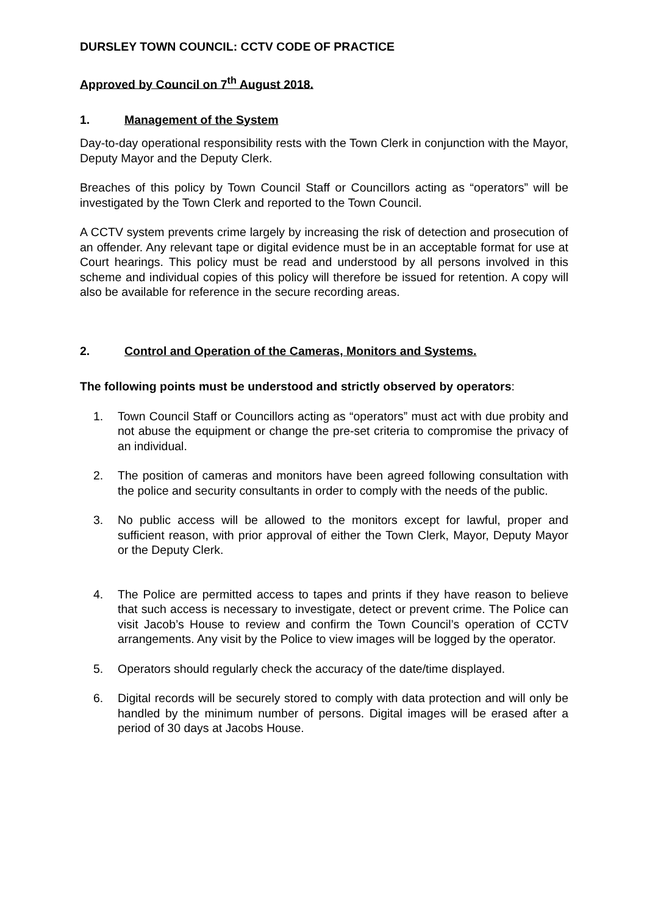DURSLEY TOWN COUNCIL: CCTV CODE OF PRACTICE
Approved by Council on 7<sup>th</sup> August 2018.
1. Management of the System
Day-to-day operational responsibility rests with the Town Clerk in conjunction with the Mayor, Deputy Mayor and the Deputy Clerk.
Breaches of this policy by Town Council Staff or Councillors acting as “operators” will be investigated by the Town Clerk and reported to the Town Council.
A CCTV system prevents crime largely by increasing the risk of detection and prosecution of an offender. Any relevant tape or digital evidence must be in an acceptable format for use at Court hearings. This policy must be read and understood by all persons involved in this scheme and individual copies of this policy will therefore be issued for retention. A copy will also be available for reference in the secure recording areas.
2. Control and Operation of the Cameras, Monitors and Systems.
The following points must be understood and strictly observed by operators:
1. Town Council Staff or Councillors acting as “operators” must act with due probity and not abuse the equipment or change the pre-set criteria to compromise the privacy of an individual.
2. The position of cameras and monitors have been agreed following consultation with the police and security consultants in order to comply with the needs of the public.
3. No public access will be allowed to the monitors except for lawful, proper and sufficient reason, with prior approval of either the Town Clerk, Mayor, Deputy Mayor or the Deputy Clerk.
4. The Police are permitted access to tapes and prints if they have reason to believe that such access is necessary to investigate, detect or prevent crime. The Police can visit Jacob’s House to review and confirm the Town Council’s operation of CCTV arrangements. Any visit by the Police to view images will be logged by the operator.
5. Operators should regularly check the accuracy of the date/time displayed.
6. Digital records will be securely stored to comply with data protection and will only be handled by the minimum number of persons. Digital images will be erased after a period of 30 days at Jacobs House.